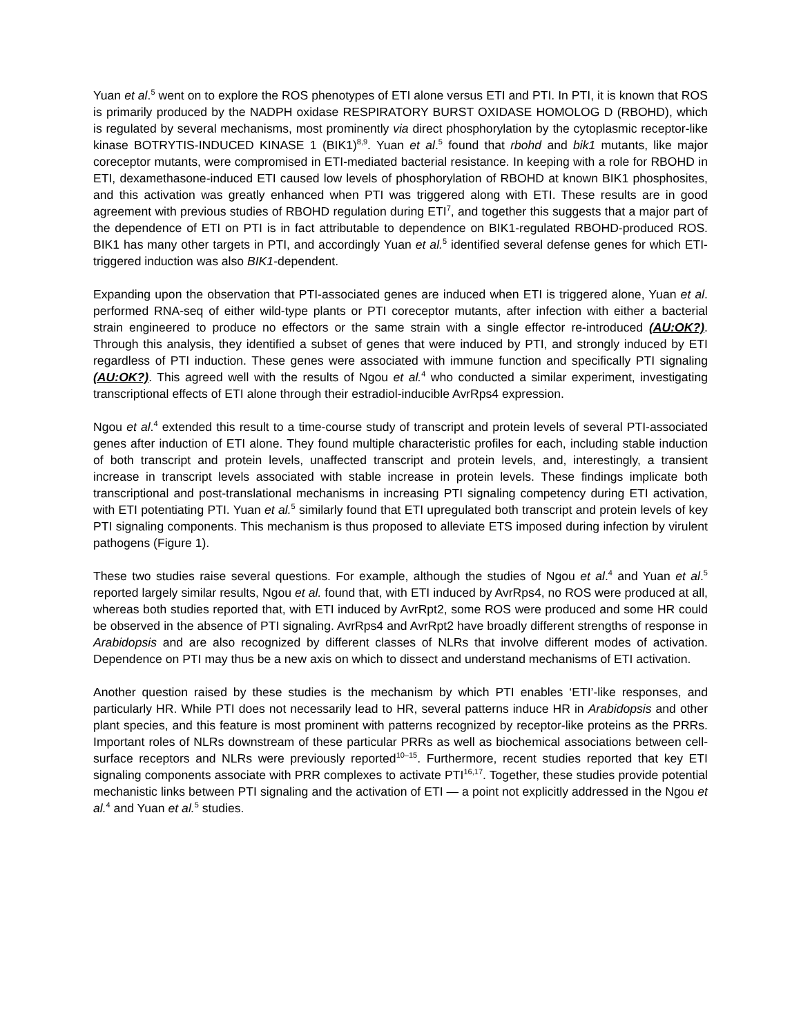Yuan et al.<sup>5</sup> went on to explore the ROS phenotypes of ETI alone versus ETI and PTI. In PTI, it is known that ROS is primarily produced by the NADPH oxidase RESPIRATORY BURST OXIDASE HOMOLOG D (RBOHD), which is regulated by several mechanisms, most prominently via direct phosphorylation by the cytoplasmic receptor-like kinase BOTRYTIS-INDUCED KINASE 1 (BIK1)<sup>8,9</sup>. Yuan et al.<sup>5</sup> found that rbohd and bik1 mutants, like major coreceptor mutants, were compromised in ETI-mediated bacterial resistance. In keeping with a role for RBOHD in ETI, dexamethasone-induced ETI caused low levels of phosphorylation of RBOHD at known BIK1 phosphosites, and this activation was greatly enhanced when PTI was triggered along with ETI. These results are in good agreement with previous studies of RBOHD regulation during ETI<sup>7</sup>, and together this suggests that a major part of the dependence of ETI on PTI is in fact attributable to dependence on BIK1-regulated RBOHD-produced ROS. BIK1 has many other targets in PTI, and accordingly Yuan et al.<sup>5</sup> identified several defense genes for which ETI-triggered induction was also BIK1-dependent.
Expanding upon the observation that PTI-associated genes are induced when ETI is triggered alone, Yuan et al. performed RNA-seq of either wild-type plants or PTI coreceptor mutants, after infection with either a bacterial strain engineered to produce no effectors or the same strain with a single effector re-introduced (AU:OK?). Through this analysis, they identified a subset of genes that were induced by PTI, and strongly induced by ETI regardless of PTI induction. These genes were associated with immune function and specifically PTI signaling (AU:OK?). This agreed well with the results of Ngou et al.<sup>4</sup> who conducted a similar experiment, investigating transcriptional effects of ETI alone through their estradiol-inducible AvrRps4 expression.
Ngou et al.<sup>4</sup> extended this result to a time-course study of transcript and protein levels of several PTI-associated genes after induction of ETI alone. They found multiple characteristic profiles for each, including stable induction of both transcript and protein levels, unaffected transcript and protein levels, and, interestingly, a transient increase in transcript levels associated with stable increase in protein levels. These findings implicate both transcriptional and post-translational mechanisms in increasing PTI signaling competency during ETI activation, with ETI potentiating PTI. Yuan et al.<sup>5</sup> similarly found that ETI upregulated both transcript and protein levels of key PTI signaling components. This mechanism is thus proposed to alleviate ETS imposed during infection by virulent pathogens (Figure 1).
These two studies raise several questions. For example, although the studies of Ngou et al.<sup>4</sup> and Yuan et al.<sup>5</sup> reported largely similar results, Ngou et al. found that, with ETI induced by AvrRps4, no ROS were produced at all, whereas both studies reported that, with ETI induced by AvrRpt2, some ROS were produced and some HR could be observed in the absence of PTI signaling. AvrRps4 and AvrRpt2 have broadly different strengths of response in Arabidopsis and are also recognized by different classes of NLRs that involve different modes of activation. Dependence on PTI may thus be a new axis on which to dissect and understand mechanisms of ETI activation.
Another question raised by these studies is the mechanism by which PTI enables ‘ETI’-like responses, and particularly HR. While PTI does not necessarily lead to HR, several patterns induce HR in Arabidopsis and other plant species, and this feature is most prominent with patterns recognized by receptor-like proteins as the PRRs. Important roles of NLRs downstream of these particular PRRs as well as biochemical associations between cell-surface receptors and NLRs were previously reported<sup>10–15</sup>. Furthermore, recent studies reported that key ETI signaling components associate with PRR complexes to activate PTI<sup>16,17</sup>. Together, these studies provide potential mechanistic links between PTI signaling and the activation of ETI — a point not explicitly addressed in the Ngou et al.<sup>4</sup> and Yuan et al.<sup>5</sup> studies.